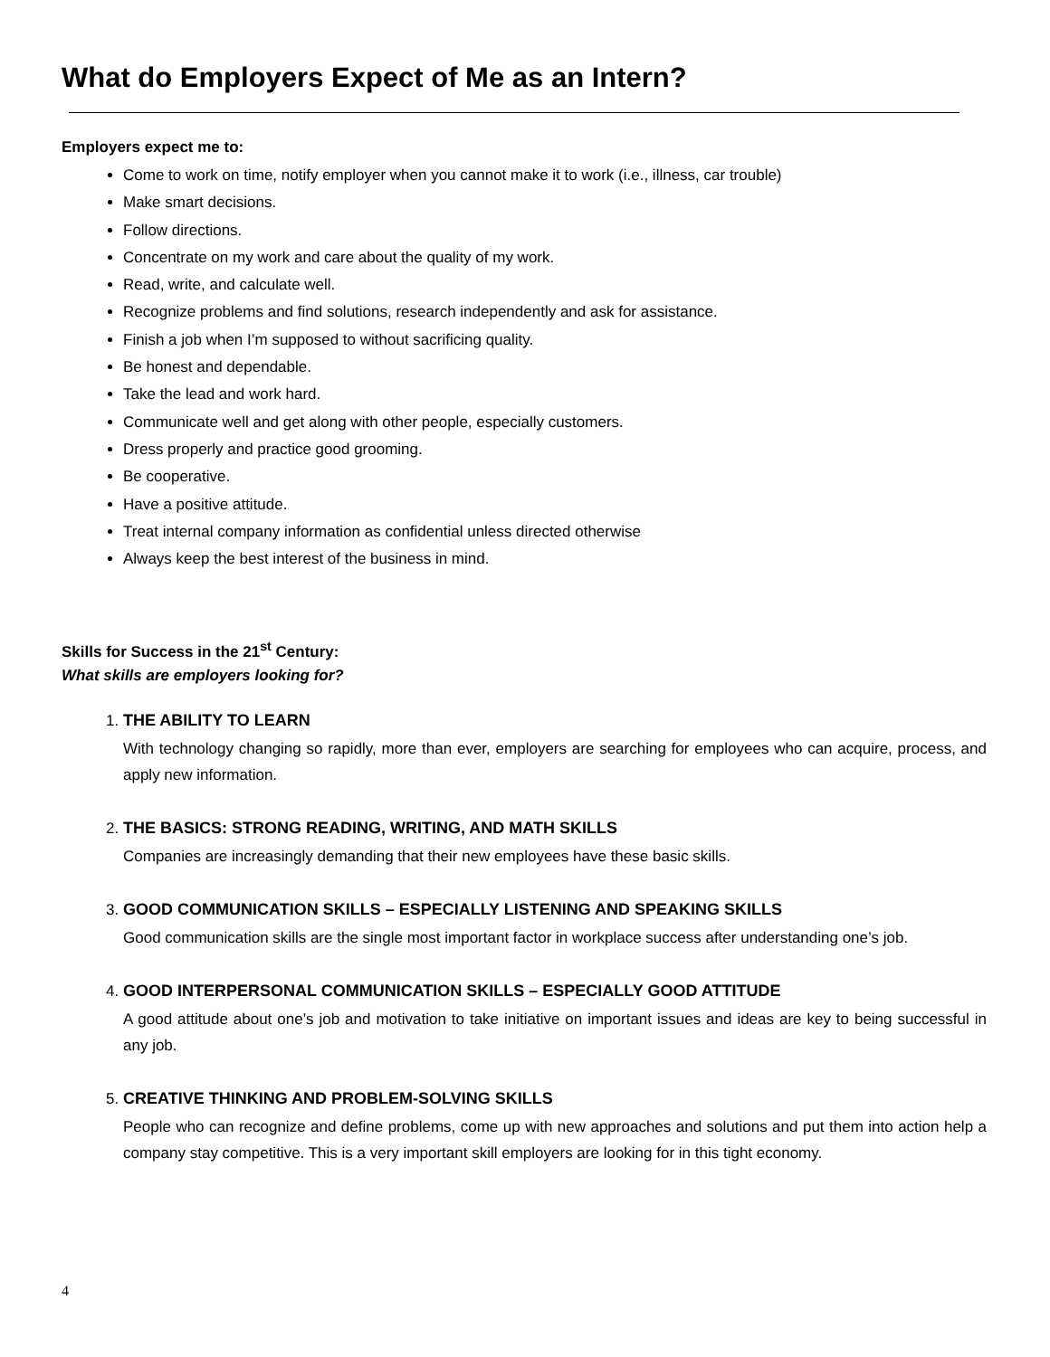What do Employers Expect of Me as an Intern?
Employers expect me to:
Come to work on time, notify employer when you cannot make it to work (i.e., illness, car trouble)
Make smart decisions.
Follow directions.
Concentrate on my work and care about the quality of my work.
Read, write, and calculate well.
Recognize problems and find solutions, research independently and ask for assistance.
Finish a job when I’m supposed to without sacrificing quality.
Be honest and dependable.
Take the lead and work hard.
Communicate well and get along with other people, especially customers.
Dress properly and practice good grooming.
Be cooperative.
Have a positive attitude.
Treat internal company information as confidential unless directed otherwise
Always keep the best interest of the business in mind.
Skills for Success in the 21<sup>st</sup> Century:
What skills are employers looking for?
1.
THE ABILITY TO LEARN
With technology changing so rapidly, more than ever, employers are searching for employees who can acquire, process, and apply new information.
2.
THE BASICS: STRONG READING, WRITING, AND MATH SKILLS
Companies are increasingly demanding that their new employees have these basic skills.
3.
GOOD COMMUNICATION SKILLS – ESPECIALLY LISTENING AND SPEAKING SKILLS
Good communication skills are the single most important factor in workplace success after understanding one’s job.
4.
GOOD INTERPERSONAL COMMUNICATION SKILLS – ESPECIALLY GOOD ATTITUDE
A good attitude about one’s job and motivation to take initiative on important issues and ideas are key to being successful in any job.
5.
CREATIVE THINKING AND PROBLEM-SOLVING SKILLS
People who can recognize and define problems, come up with new approaches and solutions and put them into action help a company stay competitive. This is a very important skill employers are looking for in this tight economy.
4